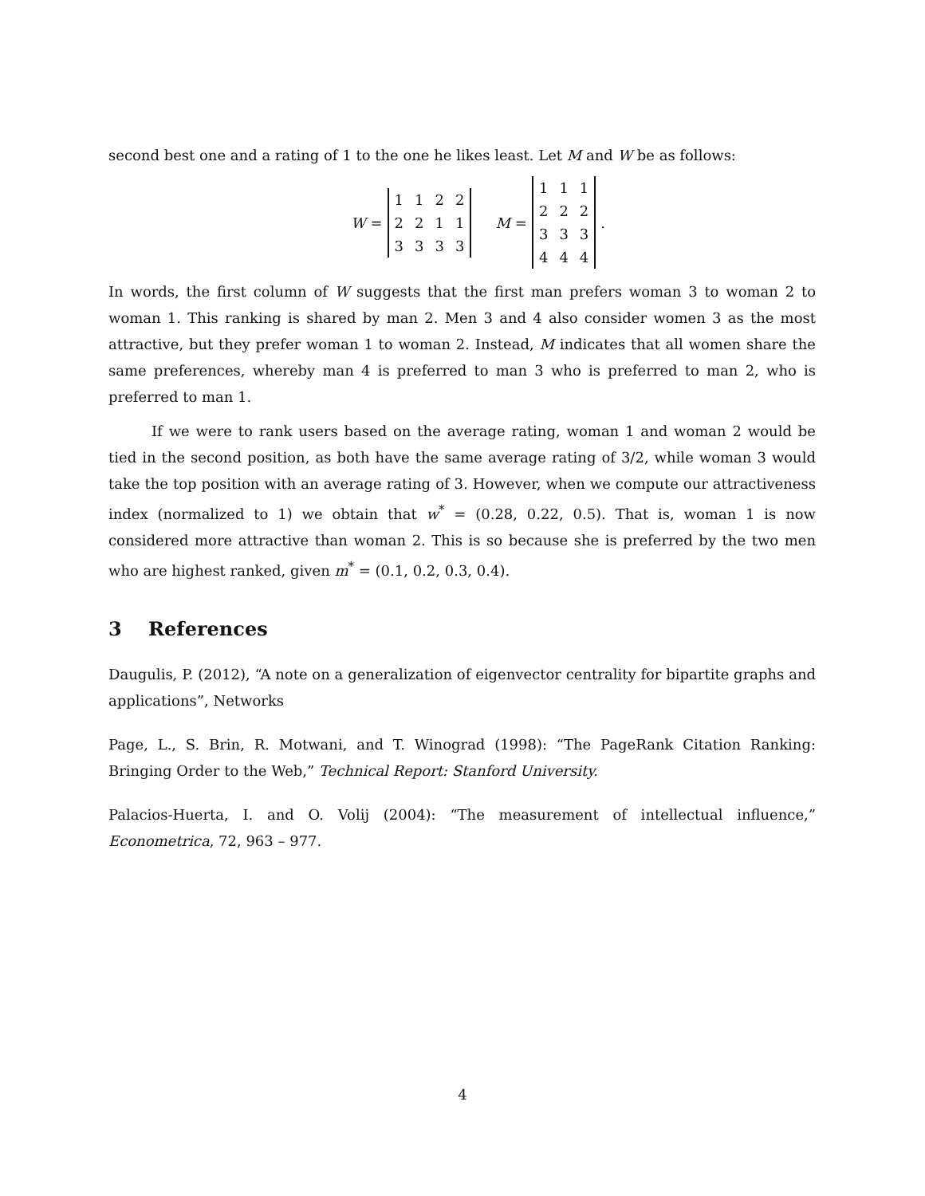second best one and a rating of 1 to the one he likes least. Let M and W be as follows:
W =
| 1 | 1 | 2 | 2 |
| 2 | 2 | 1 | 1 |
| 3 | 3 | 3 | 3 |
M =
| 1 | 1 | 1 |
| 2 | 2 | 2 |
| 3 | 3 | 3 |
| 4 | 4 | 4 |
.
In words, the first column of W suggests that the first man prefers woman 3 to woman 2 to woman 1. This ranking is shared by man 2. Men 3 and 4 also consider women 3 as the most attractive, but they prefer woman 1 to woman 2. Instead, M indicates that all women share the same preferences, whereby man 4 is preferred to man 3 who is preferred to man 2, who is preferred to man 1.
If we were to rank users based on the average rating, woman 1 and woman 2 would be tied in the second position, as both have the same average rating of 3/2, while woman 3 would take the top position with an average rating of 3. However, when we compute our attractiveness index (normalized to 1) we obtain that w<sup>*</sup> = (0.28, 0.22, 0.5). That is, woman 1 is now considered more attractive than woman 2. This is so because she is preferred by the two men who are highest ranked, given m<sup>*</sup> = (0.1, 0.2, 0.3, 0.4).
3 References
Daugulis, P. (2012), “A note on a generalization of eigenvector centrality for bipartite graphs and applications”, Networks
Page, L., S. Brin, R. Motwani, and T. Winograd (1998): “The PageRank Citation Ranking: Bringing Order to the Web,” Technical Report: Stanford University.
Palacios-Huerta, I. and O. Volij (2004): “The measurement of intellectual influence,” Econometrica, 72, 963 – 977.
4